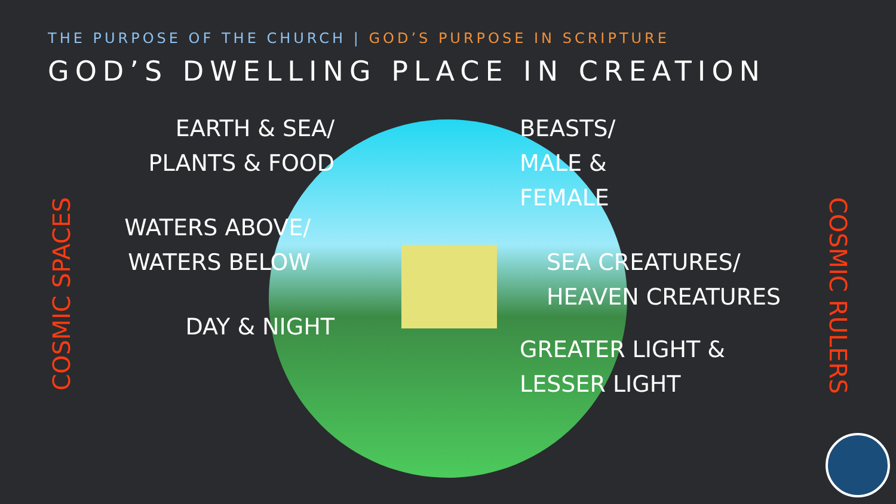THE PURPOSE OF THE CHURCH | GOD’S PURPOSE IN SCRIPTURE
GOD’S DWELLING PLACE IN CREATION
COSMIC SPACES
EARTH & SEA/
PLANTS & FOOD
WATERS ABOVE/
WATERS BELOW
DAY & NIGHT
BEASTS/
MALE & FEMALE
SEA CREATURES/
HEAVEN CREATURES
GREATER LIGHT &
LESSER LIGHT
COSMIC RULERS